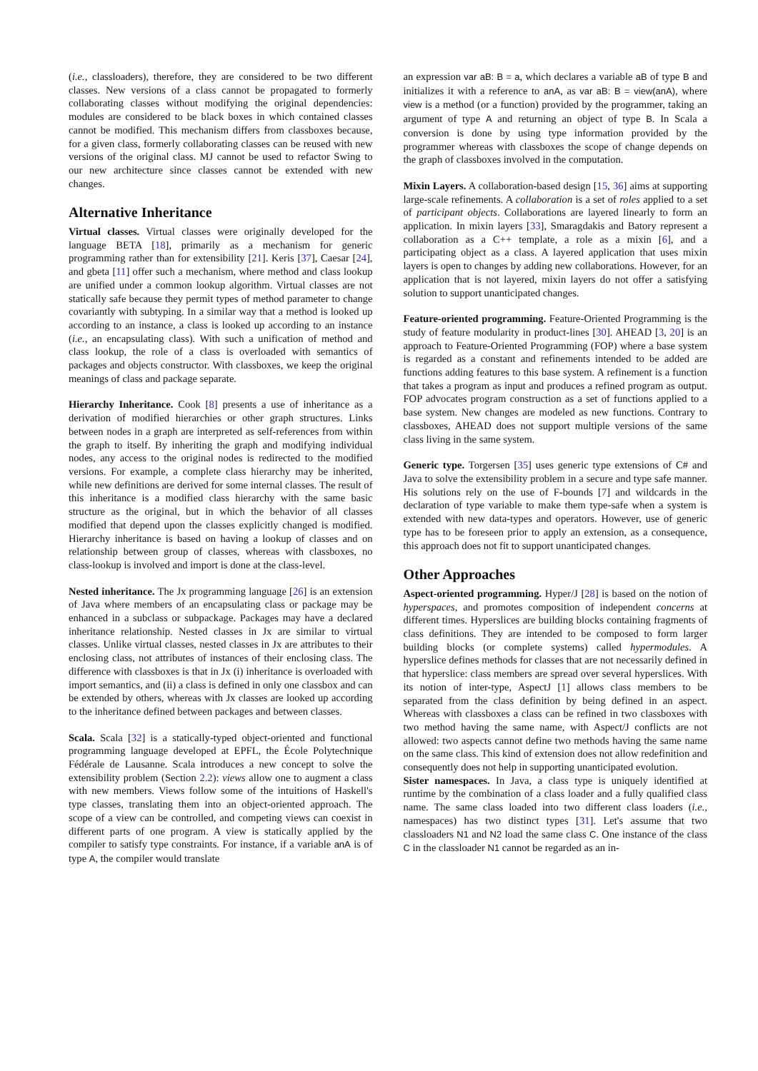(i.e., classloaders), therefore, they are considered to be two different classes. New versions of a class cannot be propagated to formerly collaborating classes without modifying the original dependencies: modules are considered to be black boxes in which contained classes cannot be modified. This mechanism differs from classboxes because, for a given class, formerly collaborating classes can be reused with new versions of the original class. MJ cannot be used to refactor Swing to our new architecture since classes cannot be extended with new changes.
Alternative Inheritance
Virtual classes. Virtual classes were originally developed for the language BETA [18], primarily as a mechanism for generic programming rather than for extensibility [21]. Keris [37], Caesar [24], and gbeta [11] offer such a mechanism, where method and class lookup are unified under a common lookup algorithm. Virtual classes are not statically safe because they permit types of method parameter to change covariantly with subtyping. In a similar way that a method is looked up according to an instance, a class is looked up according to an instance (i.e., an encapsulating class). With such a unification of method and class lookup, the role of a class is overloaded with semantics of packages and objects constructor. With classboxes, we keep the original meanings of class and package separate.
Hierarchy Inheritance. Cook [8] presents a use of inheritance as a derivation of modified hierarchies or other graph structures. Links between nodes in a graph are interpreted as self-references from within the graph to itself. By inheriting the graph and modifying individual nodes, any access to the original nodes is redirected to the modified versions. For example, a complete class hierarchy may be inherited, while new definitions are derived for some internal classes. The result of this inheritance is a modified class hierarchy with the same basic structure as the original, but in which the behavior of all classes modified that depend upon the classes explicitly changed is modified. Hierarchy inheritance is based on having a lookup of classes and on relationship between group of classes, whereas with classboxes, no class-lookup is involved and import is done at the class-level.
Nested inheritance. The Jx programming language [26] is an extension of Java where members of an encapsulating class or package may be enhanced in a subclass or subpackage. Packages may have a declared inheritance relationship. Nested classes in Jx are similar to virtual classes. Unlike virtual classes, nested classes in Jx are attributes to their enclosing class, not attributes of instances of their enclosing class. The difference with classboxes is that in Jx (i) inheritance is overloaded with import semantics, and (ii) a class is defined in only one classbox and can be extended by others, whereas with Jx classes are looked up according to the inheritance defined between packages and between classes.
Scala. Scala [32] is a statically-typed object-oriented and functional programming language developed at EPFL, the École Polytechnique Fédérale de Lausanne. Scala introduces a new concept to solve the extensibility problem (Section 2.2): views allow one to augment a class with new members. Views follow some of the intuitions of Haskell's type classes, translating them into an object-oriented approach. The scope of a view can be controlled, and competing views can coexist in different parts of one program. A view is statically applied by the compiler to satisfy type constraints. For instance, if a variable anA is of type A, the compiler would translate
an expression var aB: B = a, which declares a variable aB of type B and initializes it with a reference to anA, as var aB: B = view(anA), where view is a method (or a function) provided by the programmer, taking an argument of type A and returning an object of type B. In Scala a conversion is done by using type information provided by the programmer whereas with classboxes the scope of change depends on the graph of classboxes involved in the computation.
Mixin Layers. A collaboration-based design [15, 36] aims at supporting large-scale refinements. A collaboration is a set of roles applied to a set of participant objects. Collaborations are layered linearly to form an application. In mixin layers [33], Smaragdakis and Batory represent a collaboration as a C++ template, a role as a mixin [6], and a participating object as a class. A layered application that uses mixin layers is open to changes by adding new collaborations. However, for an application that is not layered, mixin layers do not offer a satisfying solution to support unanticipated changes.
Feature-oriented programming. Feature-Oriented Programming is the study of feature modularity in product-lines [30]. AHEAD [3, 20] is an approach to Feature-Oriented Programming (FOP) where a base system is regarded as a constant and refinements intended to be added are functions adding features to this base system. A refinement is a function that takes a program as input and produces a refined program as output. FOP advocates program construction as a set of functions applied to a base system. New changes are modeled as new functions. Contrary to classboxes, AHEAD does not support multiple versions of the same class living in the same system.
Generic type. Torgersen [35] uses generic type extensions of C# and Java to solve the extensibility problem in a secure and type safe manner. His solutions rely on the use of F-bounds [7] and wildcards in the declaration of type variable to make them type-safe when a system is extended with new data-types and operators. However, use of generic type has to be foreseen prior to apply an extension, as a consequence, this approach does not fit to support unanticipated changes.
Other Approaches
Aspect-oriented programming. Hyper/J [28] is based on the notion of hyperspaces, and promotes composition of independent concerns at different times. Hyperslices are building blocks containing fragments of class definitions. They are intended to be composed to form larger building blocks (or complete systems) called hypermodules. A hyperslice defines methods for classes that are not necessarily defined in that hyperslice: class members are spread over several hyperslices. With its notion of inter-type, AspectJ [1] allows class members to be separated from the class definition by being defined in an aspect. Whereas with classboxes a class can be refined in two classboxes with two method having the same name, with Aspect/J conflicts are not allowed: two aspects cannot define two methods having the same name on the same class. This kind of extension does not allow redefinition and consequently does not help in supporting unanticipated evolution.
Sister namespaces. In Java, a class type is uniquely identified at runtime by the combination of a class loader and a fully qualified class name. The same class loaded into two different class loaders (i.e., namespaces) has two distinct types [31]. Let's assume that two classloaders N1 and N2 load the same class C. One instance of the class C in the classloader N1 cannot be regarded as an in-